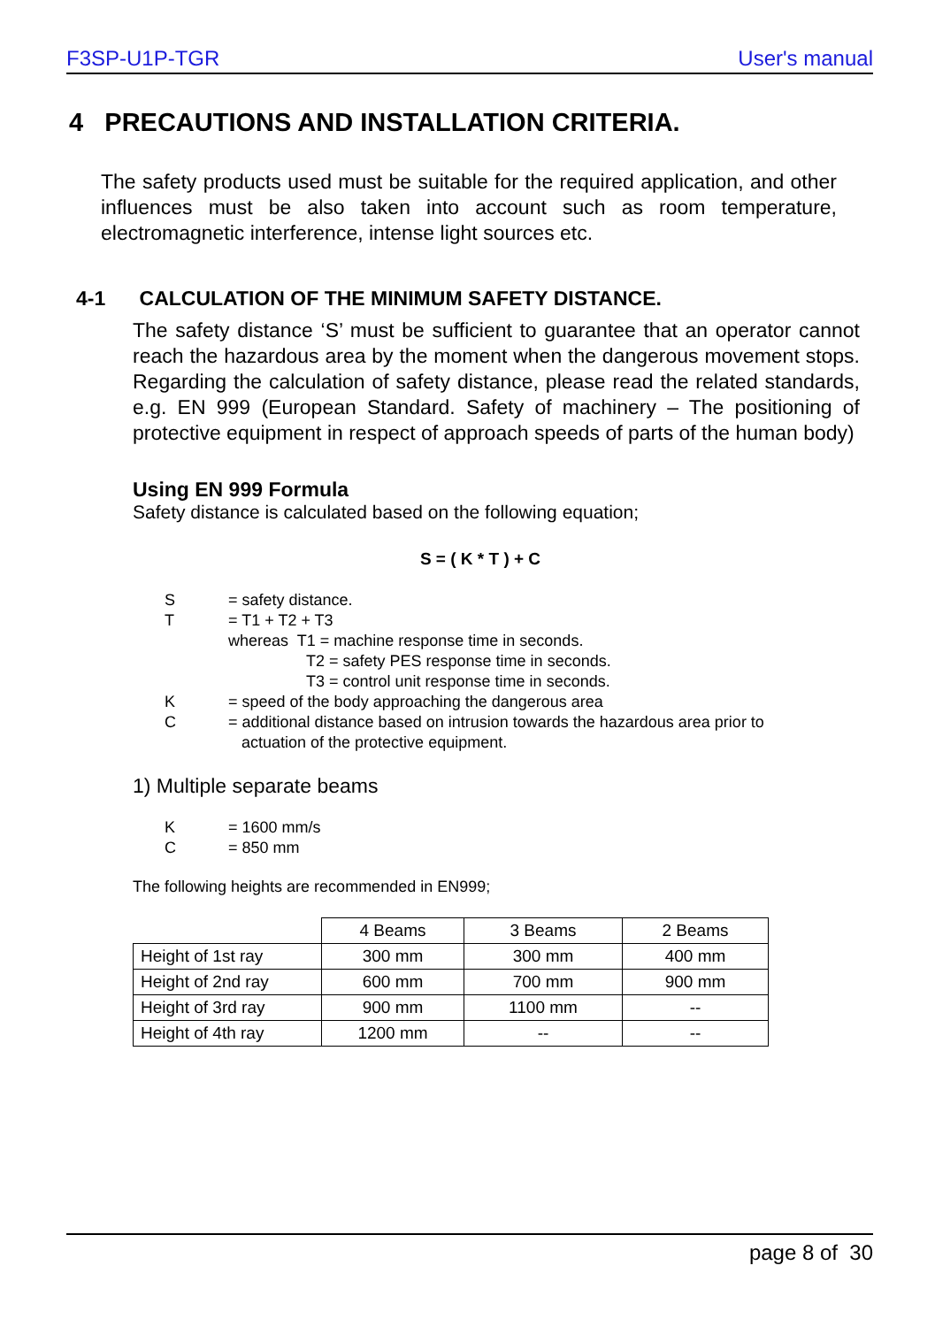F3SP-U1P-TGR User's manual
4 PRECAUTIONS AND INSTALLATION CRITERIA.
The safety products used must be suitable for the required application, and other influences must be also taken into account such as room temperature, electromagnetic interference, intense light sources etc.
4-1 CALCULATION OF THE MINIMUM SAFETY DISTANCE.
The safety distance ‘S’ must be sufficient to guarantee that an operator cannot reach the hazardous area by the moment when the dangerous movement stops. Regarding the calculation of safety distance, please read the related standards, e.g. EN 999 (European Standard. Safety of machinery – The positioning of protective equipment in respect of approach speeds of parts of the human body)
Using EN 999 Formula
Safety distance is calculated based on the following equation;
S = ( K * T ) + C
S = safety distance.
T = T1 + T2 + T3
whereas T1 = machine response time in seconds.
T2 = safety PES response time in seconds.
T3 = control unit response time in seconds.
K = speed of the body approaching the dangerous area
C = additional distance based on intrusion towards the hazardous area prior to
actuation of the protective equipment.
1) Multiple separate beams
K = 1600 mm/s
C = 850 mm
The following heights are recommended in EN999;
| | 4 Beams | 3 Beams | 2 Beams |
| Height of 1st ray | 300 mm | 300 mm | 400 mm |
| Height of 2nd ray | 600 mm | 700 mm | 900 mm |
| Height of 3rd ray | 900 mm | 1100 mm | -- |
| Height of 4th ray | 1200 mm | -- | -- |
page 8 of 30